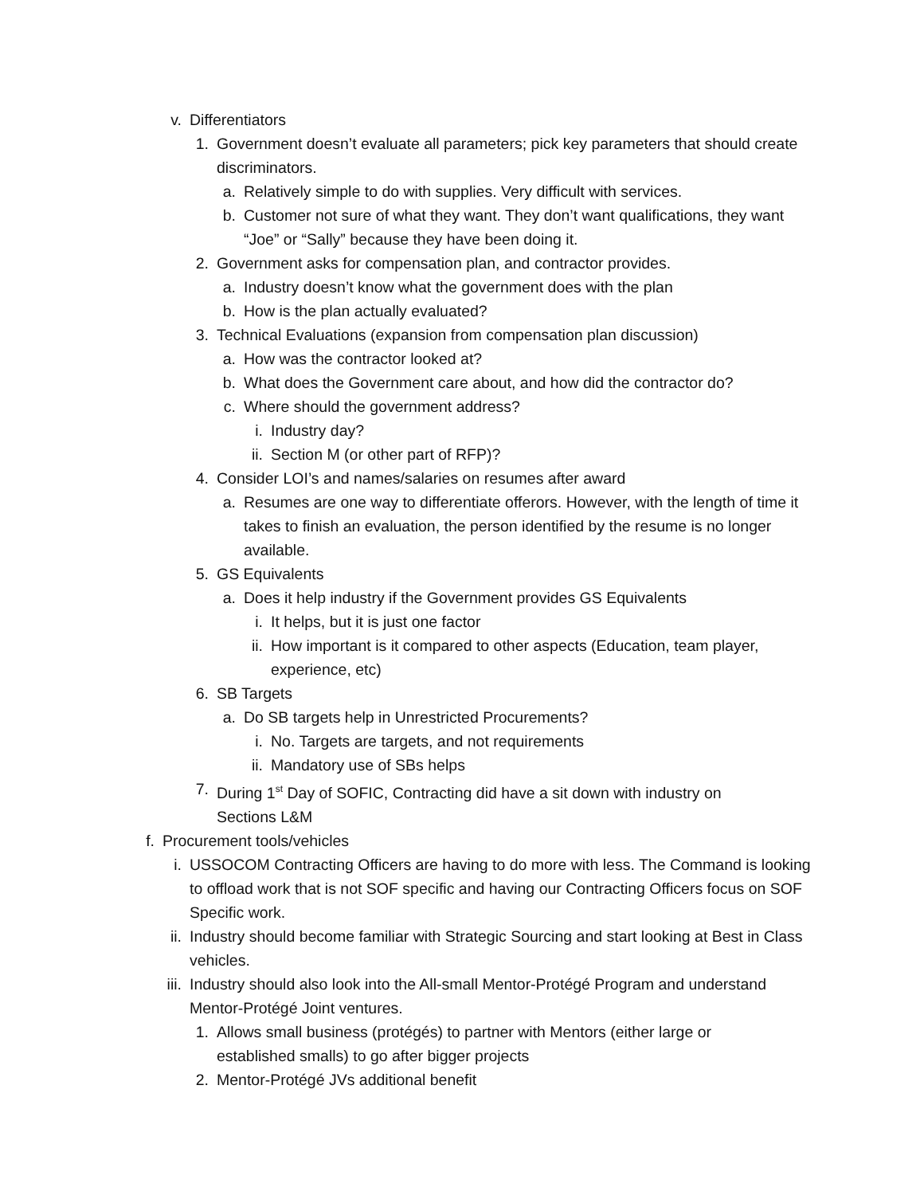v. Differentiators
1. Government doesn’t evaluate all parameters; pick key parameters that should create discriminators.
a. Relatively simple to do with supplies. Very difficult with services.
b. Customer not sure of what they want. They don’t want qualifications, they want “Joe” or “Sally” because they have been doing it.
2. Government asks for compensation plan, and contractor provides.
a. Industry doesn’t know what the government does with the plan
b. How is the plan actually evaluated?
3. Technical Evaluations (expansion from compensation plan discussion)
a. How was the contractor looked at?
b. What does the Government care about, and how did the contractor do?
c. Where should the government address?
i. Industry day?
ii. Section M (or other part of RFP)?
4. Consider LOI’s and names/salaries on resumes after award
a. Resumes are one way to differentiate offerors. However, with the length of time it takes to finish an evaluation, the person identified by the resume is no longer available.
5. GS Equivalents
a. Does it help industry if the Government provides GS Equivalents
i. It helps, but it is just one factor
ii. How important is it compared to other aspects (Education, team player, experience, etc)
6. SB Targets
a. Do SB targets help in Unrestricted Procurements?
i. No. Targets are targets, and not requirements
ii. Mandatory use of SBs helps
7. During 1<sup>st</sup> Day of SOFIC, Contracting did have a sit down with industry on Sections L&M
f. Procurement tools/vehicles
i. USSOCOM Contracting Officers are having to do more with less. The Command is looking to offload work that is not SOF specific and having our Contracting Officers focus on SOF Specific work.
ii. Industry should become familiar with Strategic Sourcing and start looking at Best in Class vehicles.
iii. Industry should also look into the All-small Mentor-Protégé Program and understand Mentor-Protégé Joint ventures.
1. Allows small business (protégés) to partner with Mentors (either large or established smalls) to go after bigger projects
2. Mentor-Protégé JVs additional benefit